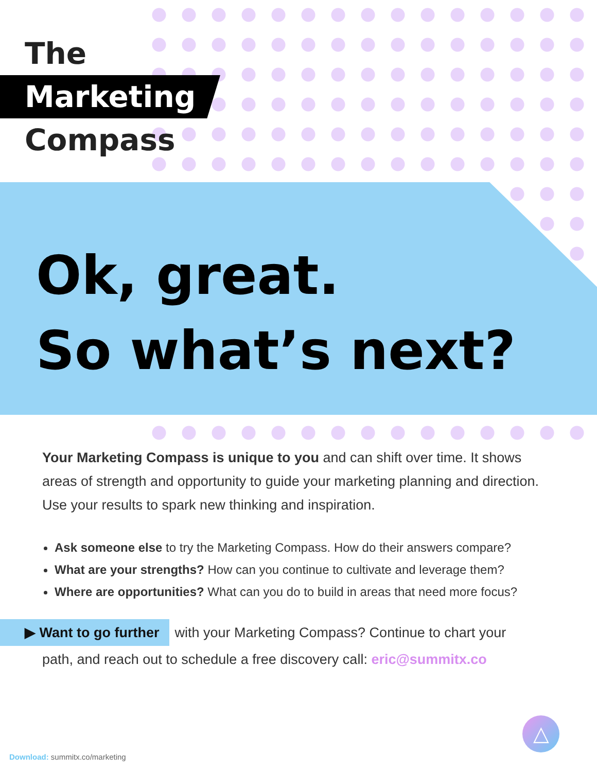The
Marketing
Compass
Ok, great.
So what’s next?
Your Marketing Compass is unique to you and can shift over time. It shows areas of strength and opportunity to guide your marketing planning and direction. Use your results to spark new thinking and inspiration.
Ask someone else to try the Marketing Compass. How do their answers compare?
What are your strengths? How can you continue to cultivate and leverage them?
Where are opportunities? What can you do to build in areas that need more focus?
▶ Want to go further with your Marketing Compass? Continue to chart your
path, and reach out to schedule a free discovery call: eric@summitx.co
△
Download: summitx.co/marketing